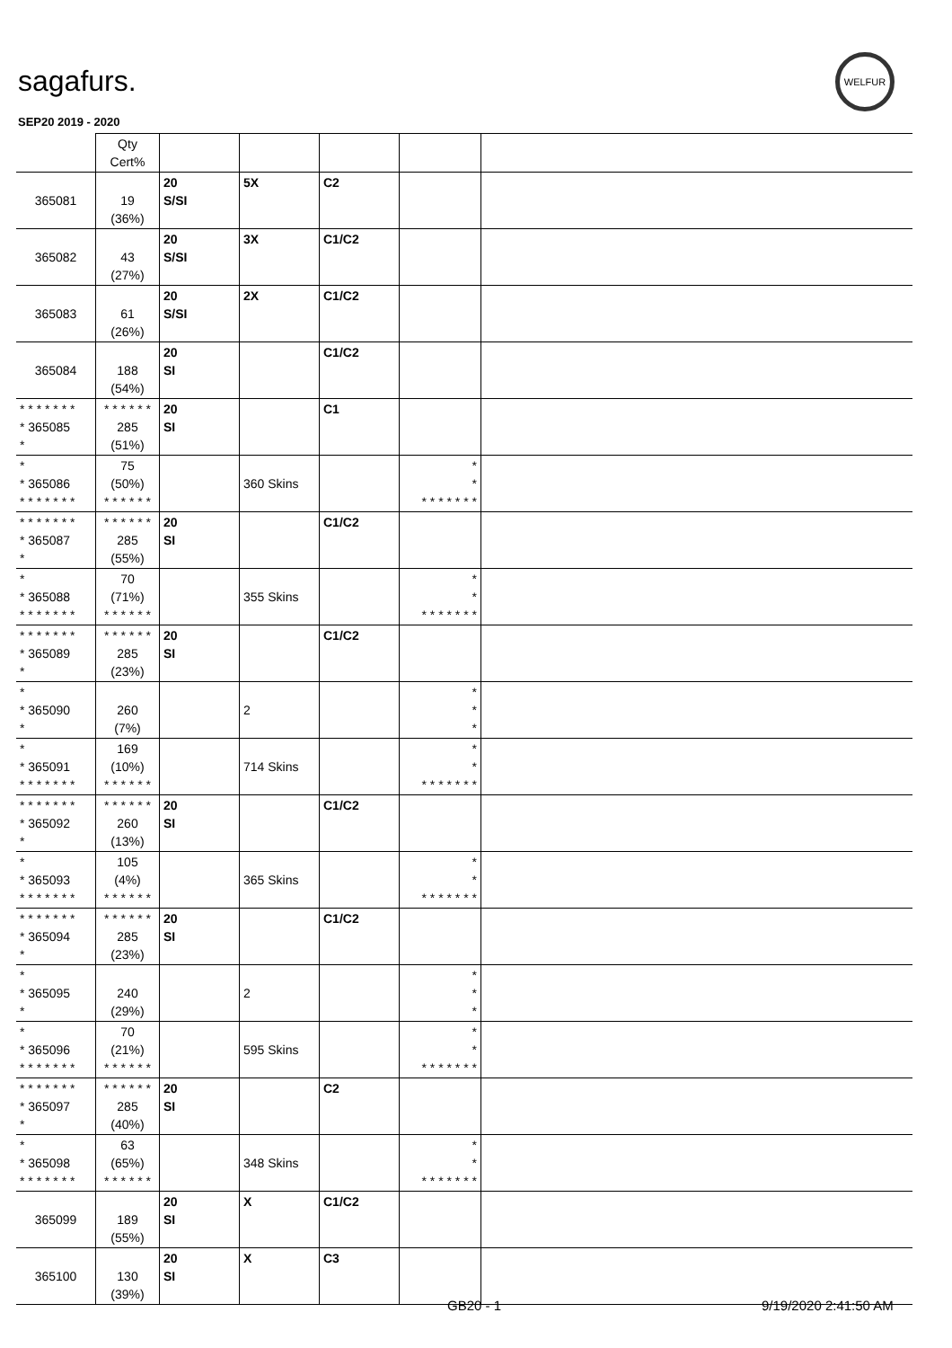sagafurs.
WELFUR
SEP20 2019 - 2020
| | Qty Cert% | | | | | |
| 365081 | 19 (36%) | 20 S/SI | 5X | C2 | | |
| 365082 | 43 (27%) | 20 S/SI | 3X | C1/C2 | | |
| 365083 | 61 (26%) | 20 S/SI | 2X | C1/C2 | | |
| 365084 | 188 (54%) | 20 SI | | C1/C2 | | |
| * * * * * * * * 365085 * | * * * * * * 285 (51%) | 20 SI | | C1 | | |
| * * 365086 * * * * * * * | 75 (50%) * * * * * * | | 360 Skins | | * * * * * * * * * | |
| * * * * * * * * 365087 * | * * * * * * 285 (55%) | 20 SI | | C1/C2 | | |
| * * 365088 * * * * * * * | 70 (71%) * * * * * * | | 355 Skins | | * * * * * * * * * | |
| * * * * * * * * 365089 * | * * * * * * 285 (23%) | 20 SI | | C1/C2 | | |
| * * 365090 * | 260 (7%) | | 2 | | * * * | |
| * * 365091 * * * * * * * | 169 (10%) * * * * * * | | 714 Skins | | * * * * * * * * * | |
| * * * * * * * * 365092 * | * * * * * * 260 (13%) | 20 SI | | C1/C2 | | |
| * * 365093 * * * * * * * | 105 (4%) * * * * * * | | 365 Skins | | * * * * * * * * * | |
| * * * * * * * * 365094 * | * * * * * * 285 (23%) | 20 SI | | C1/C2 | | |
| * * 365095 * | 240 (29%) | | 2 | | * * * | |
| * * 365096 * * * * * * * | 70 (21%) * * * * * * | | 595 Skins | | * * * * * * * * * | |
| * * * * * * * * 365097 * | * * * * * * 285 (40%) | 20 SI | | C2 | | |
| * * 365098 * * * * * * * | 63 (65%) * * * * * * | | 348 Skins | | * * * * * * * * * | |
| 365099 | 189 (55%) | 20 SI | X | C1/C2 | | |
| 365100 | 130 (39%) | 20 SI | X | C3 | | |
GB20 - 1 9/19/2020 2:41:50 AM